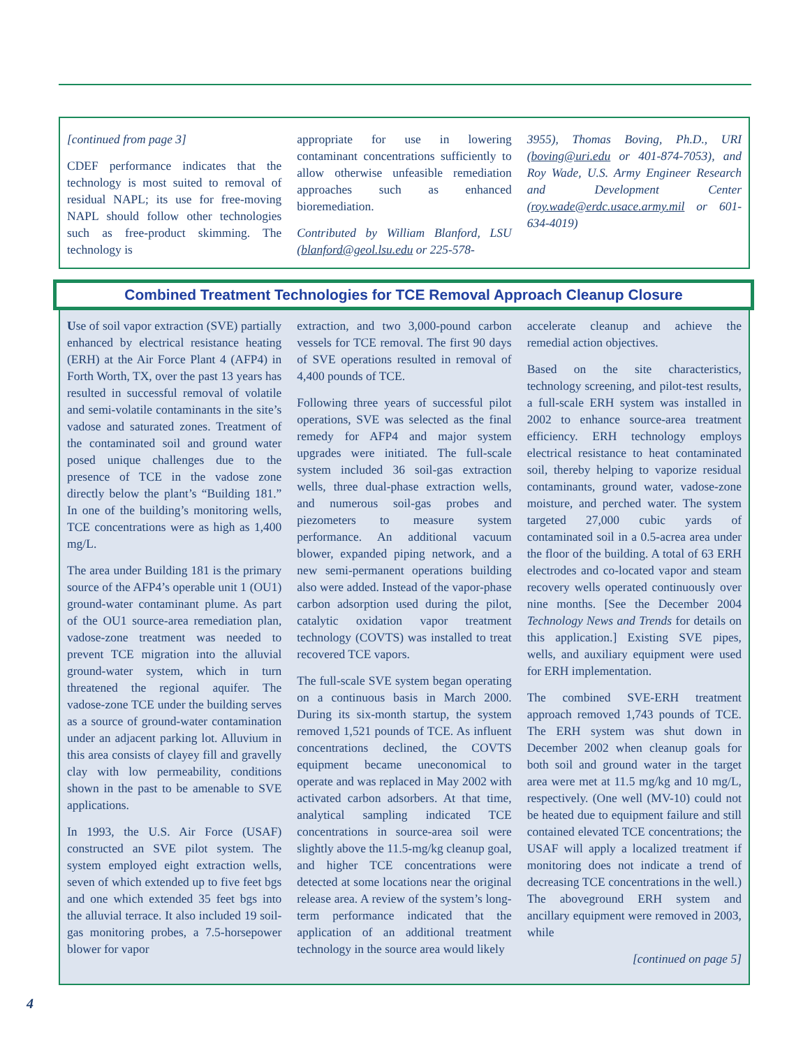[continued from page 3]
CDEF performance indicates that the technology is most suited to removal of residual NAPL; its use for free-moving NAPL should follow other technologies such as free-product skimming. The technology is
appropriate for use in lowering contaminant concentrations sufficiently to allow otherwise unfeasible remediation approaches such as enhanced bioremediation.
Contributed by William Blanford, LSU (blanford@geol.lsu.edu or 225-578-
3955), Thomas Boving, Ph.D., URI (boving@uri.edu or 401-874-7053), and Roy Wade, U.S. Army Engineer Research and Development Center (roy.wade@erdc.usace.army.mil or 601-634-4019)
Combined Treatment Technologies for TCE Removal Approach Cleanup Closure
Use of soil vapor extraction (SVE) partially enhanced by electrical resistance heating (ERH) at the Air Force Plant 4 (AFP4) in Forth Worth, TX, over the past 13 years has resulted in successful removal of volatile and semi-volatile contaminants in the site’s vadose and saturated zones. Treatment of the contaminated soil and ground water posed unique challenges due to the presence of TCE in the vadose zone directly below the plant’s “Building 181.” In one of the building’s monitoring wells, TCE concentrations were as high as 1,400 mg/L.
The area under Building 181 is the primary source of the AFP4’s operable unit 1 (OU1) ground-water contaminant plume. As part of the OU1 source-area remediation plan, vadose-zone treatment was needed to prevent TCE migration into the alluvial ground-water system, which in turn threatened the regional aquifer. The vadose-zone TCE under the building serves as a source of ground-water contamination under an adjacent parking lot. Alluvium in this area consists of clayey fill and gravelly clay with low permeability, conditions shown in the past to be amenable to SVE applications.
In 1993, the U.S. Air Force (USAF) constructed an SVE pilot system. The system employed eight extraction wells, seven of which extended up to five feet bgs and one which extended 35 feet bgs into the alluvial terrace. It also included 19 soil-gas monitoring probes, a 7.5-horsepower blower for vapor
extraction, and two 3,000-pound carbon vessels for TCE removal. The first 90 days of SVE operations resulted in removal of 4,400 pounds of TCE.
Following three years of successful pilot operations, SVE was selected as the final remedy for AFP4 and major system upgrades were initiated. The full-scale system included 36 soil-gas extraction wells, three dual-phase extraction wells, and numerous soil-gas probes and piezometers to measure system performance. An additional vacuum blower, expanded piping network, and a new semi-permanent operations building also were added. Instead of the vapor-phase carbon adsorption used during the pilot, catalytic oxidation vapor treatment technology (COVTS) was installed to treat recovered TCE vapors.
The full-scale SVE system began operating on a continuous basis in March 2000. During its six-month startup, the system removed 1,521 pounds of TCE. As influent concentrations declined, the COVTS equipment became uneconomical to operate and was replaced in May 2002 with activated carbon adsorbers. At that time, analytical sampling indicated TCE concentrations in source-area soil were slightly above the 11.5-mg/kg cleanup goal, and higher TCE concentrations were detected at some locations near the original release area. A review of the system’s long-term performance indicated that the application of an additional treatment technology in the source area would likely
accelerate cleanup and achieve the remedial action objectives.
Based on the site characteristics, technology screening, and pilot-test results, a full-scale ERH system was installed in 2002 to enhance source-area treatment efficiency. ERH technology employs electrical resistance to heat contaminated soil, thereby helping to vaporize residual contaminants, ground water, vadose-zone moisture, and perched water. The system targeted 27,000 cubic yards of contaminated soil in a 0.5-acrea area under the floor of the building. A total of 63 ERH electrodes and co-located vapor and steam recovery wells operated continuously over nine months. [See the December 2004 Technology News and Trends for details on this application.] Existing SVE pipes, wells, and auxiliary equipment were used for ERH implementation.
The combined SVE-ERH treatment approach removed 1,743 pounds of TCE. The ERH system was shut down in December 2002 when cleanup goals for both soil and ground water in the target area were met at 11.5 mg/kg and 10 mg/L, respectively. (One well (MV-10) could not be heated due to equipment failure and still contained elevated TCE concentrations; the USAF will apply a localized treatment if monitoring does not indicate a trend of decreasing TCE concentrations in the well.) The aboveground ERH system and ancillary equipment were removed in 2003, while
[continued on page 5]
4